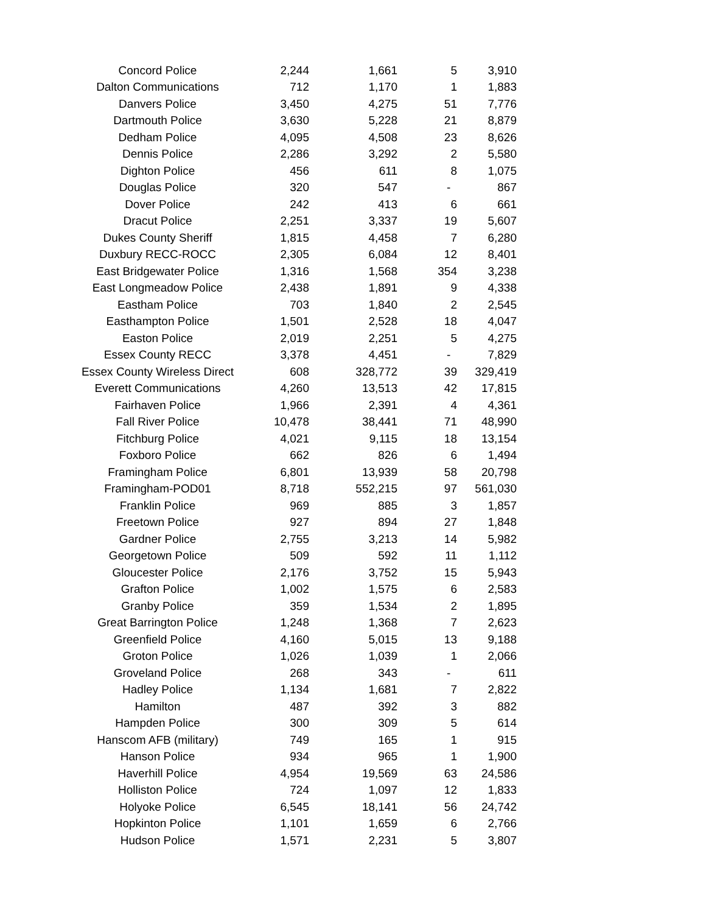| Concord Police | 2,244 | 1,661 | 5 | 3,910 |
| Dalton Communications | 712 | 1,170 | 1 | 1,883 |
| Danvers Police | 3,450 | 4,275 | 51 | 7,776 |
| Dartmouth Police | 3,630 | 5,228 | 21 | 8,879 |
| Dedham Police | 4,095 | 4,508 | 23 | 8,626 |
| Dennis Police | 2,286 | 3,292 | 2 | 5,580 |
| Dighton Police | 456 | 611 | 8 | 1,075 |
| Douglas Police | 320 | 547 | - | 867 |
| Dover Police | 242 | 413 | 6 | 661 |
| Dracut Police | 2,251 | 3,337 | 19 | 5,607 |
| Dukes County Sheriff | 1,815 | 4,458 | 7 | 6,280 |
| Duxbury RECC-ROCC | 2,305 | 6,084 | 12 | 8,401 |
| East Bridgewater Police | 1,316 | 1,568 | 354 | 3,238 |
| East Longmeadow Police | 2,438 | 1,891 | 9 | 4,338 |
| Eastham Police | 703 | 1,840 | 2 | 2,545 |
| Easthampton Police | 1,501 | 2,528 | 18 | 4,047 |
| Easton Police | 2,019 | 2,251 | 5 | 4,275 |
| Essex County RECC | 3,378 | 4,451 | - | 7,829 |
| Essex County Wireless Direct | 608 | 328,772 | 39 | 329,419 |
| Everett Communications | 4,260 | 13,513 | 42 | 17,815 |
| Fairhaven Police | 1,966 | 2,391 | 4 | 4,361 |
| Fall River Police | 10,478 | 38,441 | 71 | 48,990 |
| Fitchburg Police | 4,021 | 9,115 | 18 | 13,154 |
| Foxboro Police | 662 | 826 | 6 | 1,494 |
| Framingham Police | 6,801 | 13,939 | 58 | 20,798 |
| Framingham-POD01 | 8,718 | 552,215 | 97 | 561,030 |
| Franklin Police | 969 | 885 | 3 | 1,857 |
| Freetown Police | 927 | 894 | 27 | 1,848 |
| Gardner Police | 2,755 | 3,213 | 14 | 5,982 |
| Georgetown Police | 509 | 592 | 11 | 1,112 |
| Gloucester Police | 2,176 | 3,752 | 15 | 5,943 |
| Grafton Police | 1,002 | 1,575 | 6 | 2,583 |
| Granby Police | 359 | 1,534 | 2 | 1,895 |
| Great Barrington Police | 1,248 | 1,368 | 7 | 2,623 |
| Greenfield Police | 4,160 | 5,015 | 13 | 9,188 |
| Groton Police | 1,026 | 1,039 | 1 | 2,066 |
| Groveland Police | 268 | 343 | - | 611 |
| Hadley Police | 1,134 | 1,681 | 7 | 2,822 |
| Hamilton | 487 | 392 | 3 | 882 |
| Hampden Police | 300 | 309 | 5 | 614 |
| Hanscom AFB (military) | 749 | 165 | 1 | 915 |
| Hanson Police | 934 | 965 | 1 | 1,900 |
| Haverhill Police | 4,954 | 19,569 | 63 | 24,586 |
| Holliston Police | 724 | 1,097 | 12 | 1,833 |
| Holyoke Police | 6,545 | 18,141 | 56 | 24,742 |
| Hopkinton Police | 1,101 | 1,659 | 6 | 2,766 |
| Hudson Police | 1,571 | 2,231 | 5 | 3,807 |